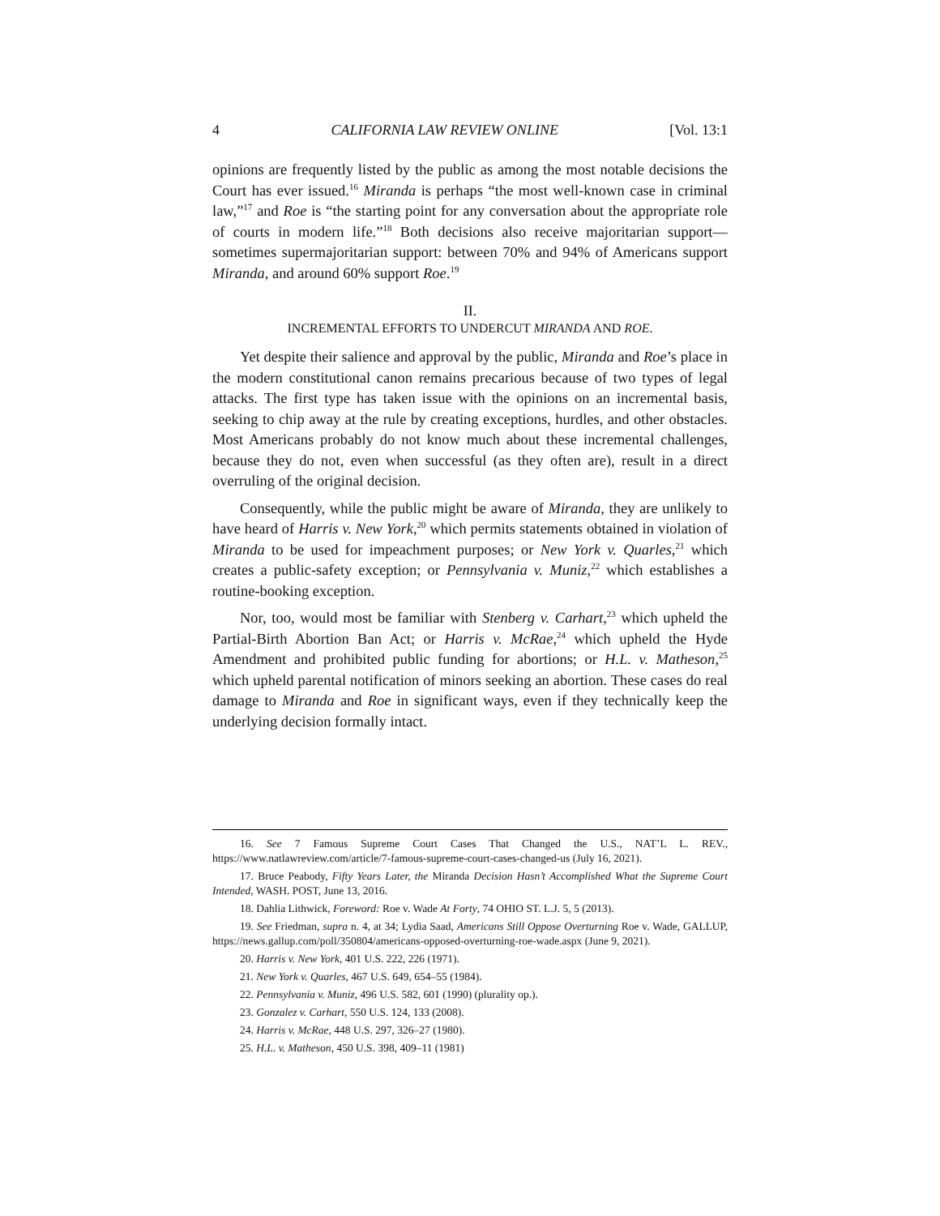4 CALIFORNIA LAW REVIEW ONLINE [Vol. 13:1
opinions are frequently listed by the public as among the most notable decisions the Court has ever issued.<sup>16</sup> Miranda is perhaps “the most well-known case in criminal law,”<sup>17</sup> and Roe is “the starting point for any conversation about the appropriate role of courts in modern life.”<sup>18</sup> Both decisions also receive majoritarian support—sometimes supermajoritarian support: between 70% and 94% of Americans support Miranda, and around 60% support Roe.<sup>19</sup>
II.
INCREMENTAL EFFORTS TO UNDERCUT MIRANDA AND ROE.
Yet despite their salience and approval by the public, Miranda and Roe’s place in the modern constitutional canon remains precarious because of two types of legal attacks. The first type has taken issue with the opinions on an incremental basis, seeking to chip away at the rule by creating exceptions, hurdles, and other obstacles. Most Americans probably do not know much about these incremental challenges, because they do not, even when successful (as they often are), result in a direct overruling of the original decision.
Consequently, while the public might be aware of Miranda, they are unlikely to have heard of Harris v. New York,<sup>20</sup> which permits statements obtained in violation of Miranda to be used for impeachment purposes; or New York v. Quarles,<sup>21</sup> which creates a public-safety exception; or Pennsylvania v. Muniz,<sup>22</sup> which establishes a routine-booking exception.
Nor, too, would most be familiar with Stenberg v. Carhart,<sup>23</sup> which upheld the Partial-Birth Abortion Ban Act; or Harris v. McRae,<sup>24</sup> which upheld the Hyde Amendment and prohibited public funding for abortions; or H.L. v. Matheson,<sup>25</sup> which upheld parental notification of minors seeking an abortion. These cases do real damage to Miranda and Roe in significant ways, even if they technically keep the underlying decision formally intact.
16. See 7 Famous Supreme Court Cases That Changed the U.S., NAT’L L. REV., https://www.natlawreview.com/article/7-famous-supreme-court-cases-changed-us (July 16, 2021).
17. Bruce Peabody, Fifty Years Later, the Miranda Decision Hasn’t Accomplished What the Supreme Court Intended, WASH. POST, June 13, 2016.
18. Dahlia Lithwick, Foreword: Roe v. Wade At Forty, 74 OHIO ST. L.J. 5, 5 (2013).
19. See Friedman, supra n. 4, at 34; Lydia Saad, Americans Still Oppose Overturning Roe v. Wade, GALLUP, https://news.gallup.com/poll/350804/americans-opposed-overturning-roe-wade.aspx (June 9, 2021).
20. Harris v. New York, 401 U.S. 222, 226 (1971).
21. New York v. Quarles, 467 U.S. 649, 654–55 (1984).
22. Pennsylvania v. Muniz, 496 U.S. 582, 601 (1990) (plurality op.).
23. Gonzalez v. Carhart, 550 U.S. 124, 133 (2008).
24. Harris v. McRae, 448 U.S. 297, 326–27 (1980).
25. H.L. v. Matheson, 450 U.S. 398, 409–11 (1981)